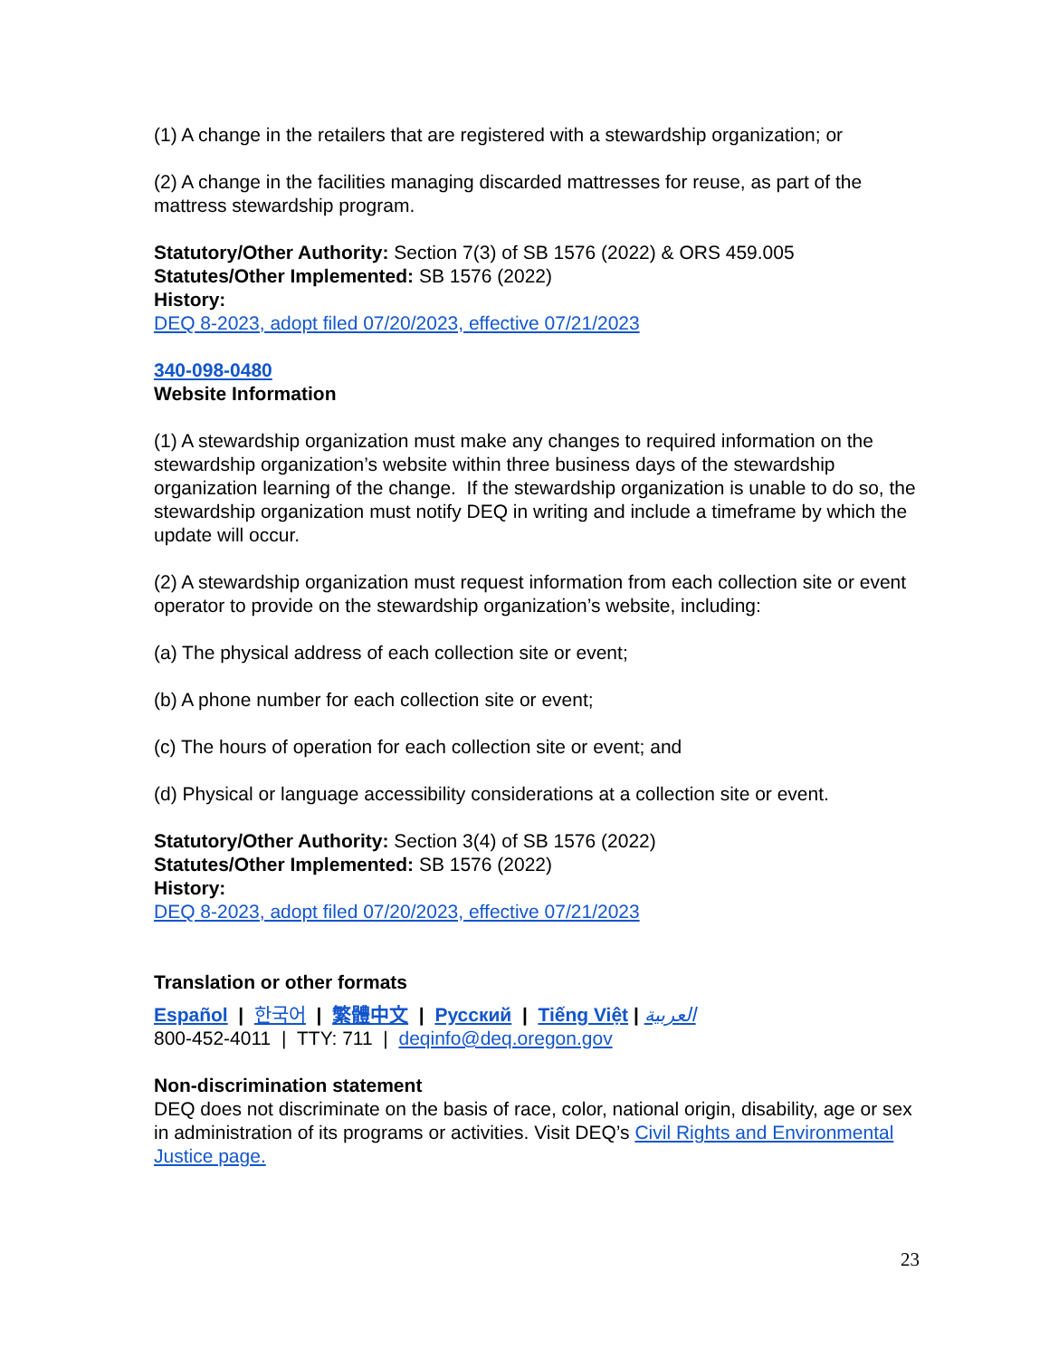(1) A change in the retailers that are registered with a stewardship organization; or
(2) A change in the facilities managing discarded mattresses for reuse, as part of the mattress stewardship program.
Statutory/Other Authority: Section 7(3) of SB 1576 (2022) & ORS 459.005
Statutes/Other Implemented: SB 1576 (2022)
History:
DEQ 8-2023, adopt filed 07/20/2023, effective 07/21/2023
340-098-0480
Website Information
(1) A stewardship organization must make any changes to required information on the stewardship organization’s website within three business days of the stewardship organization learning of the change. If the stewardship organization is unable to do so, the stewardship organization must notify DEQ in writing and include a timeframe by which the update will occur.
(2) A stewardship organization must request information from each collection site or event operator to provide on the stewardship organization’s website, including:
(a) The physical address of each collection site or event;
(b) A phone number for each collection site or event;
(c) The hours of operation for each collection site or event; and
(d) Physical or language accessibility considerations at a collection site or event.
Statutory/Other Authority: Section 3(4) of SB 1576 (2022)
Statutes/Other Implemented: SB 1576 (2022)
History:
DEQ 8-2023, adopt filed 07/20/2023, effective 07/21/2023
Translation or other formats
Español | 한국어 | 繁體中文 | Русский | Tiếng Việt | العربية
800-452-4011 | TTY: 711 | deqinfo@deq.oregon.gov
Non-discrimination statement
DEQ does not discriminate on the basis of race, color, national origin, disability, age or sex in administration of its programs or activities. Visit DEQ’s Civil Rights and Environmental Justice page.
23